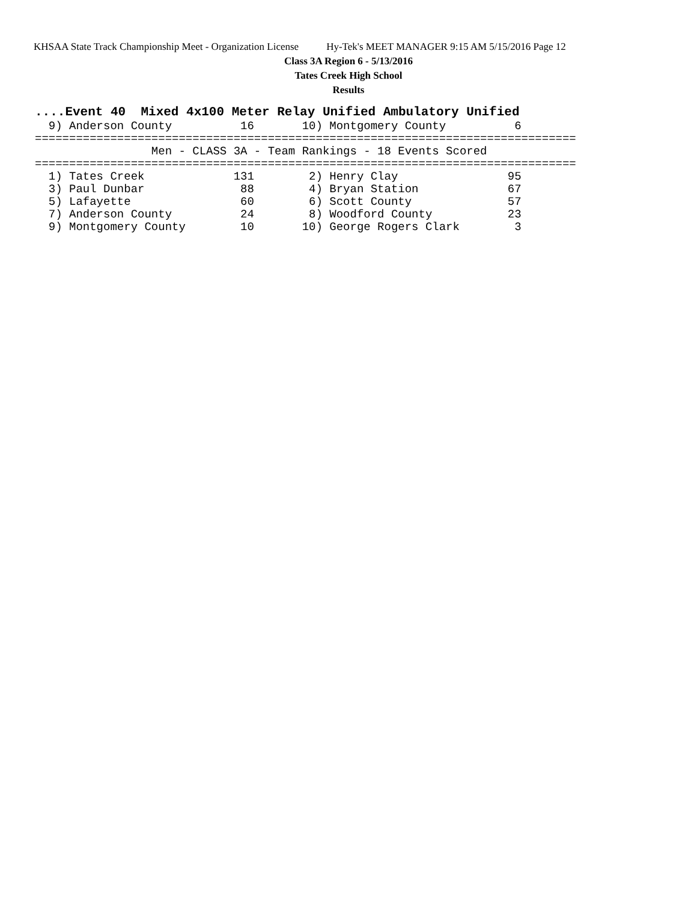KHSAA State Track Championship Meet - Organization License Hy-Tek's MEET MANAGER 9:15 AM 5/15/2016 Page 12
Class 3A Region 6 - 5/13/2016
Tates Creek High School
Results
....Event 40  Mixed 4x100 Meter Relay Unified Ambulatory Unified
  9) Anderson County          16       10) Montgomery County          6
===============================================================================
                 Men - CLASS 3A - Team Rankings - 18 Events Scored
===============================================================================
  1) Tates Creek             131        2) Henry Clay                95
  3) Paul Dunbar              88        4) Bryan Station             67
  5) Lafayette                60        6) Scott County              57
  7) Anderson County          24        8) Woodford County           23
  9) Montgomery County        10       10) George Rogers Clark        3